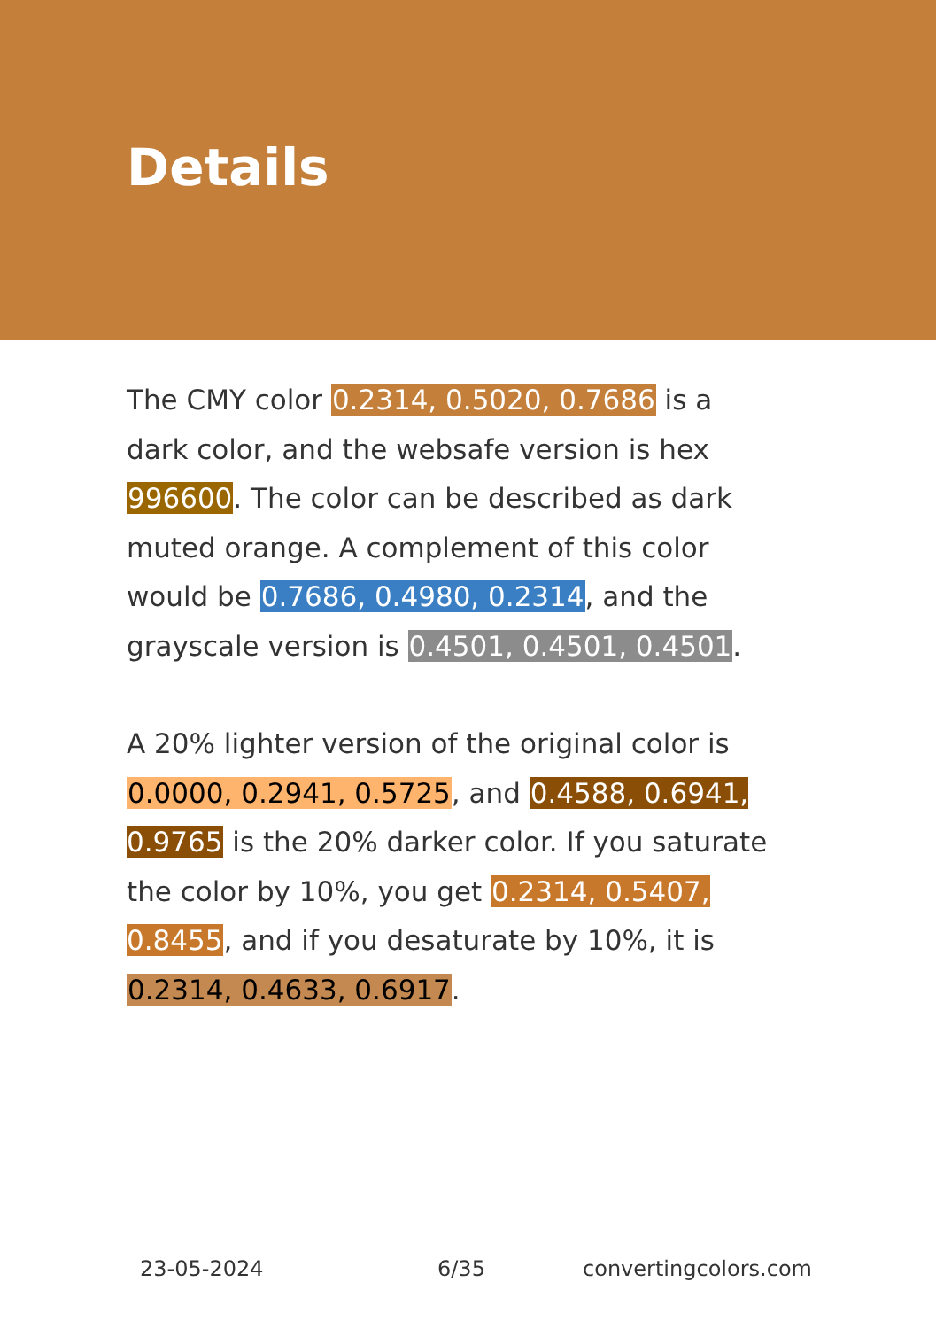Details
The CMY color 0.2314, 0.5020, 0.7686 is a dark color, and the websafe version is hex 996600. The color can be described as dark muted orange. A complement of this color would be 0.7686, 0.4980, 0.2314, and the grayscale version is 0.4501, 0.4501, 0.4501.
A 20% lighter version of the original color is 0.0000, 0.2941, 0.5725, and 0.4588, 0.6941, 0.9765 is the 20% darker color. If you saturate the color by 10%, you get 0.2314, 0.5407, 0.8455, and if you desaturate by 10%, it is 0.2314, 0.4633, 0.6917.
23-05-2024 6/35 convertingcolors.com